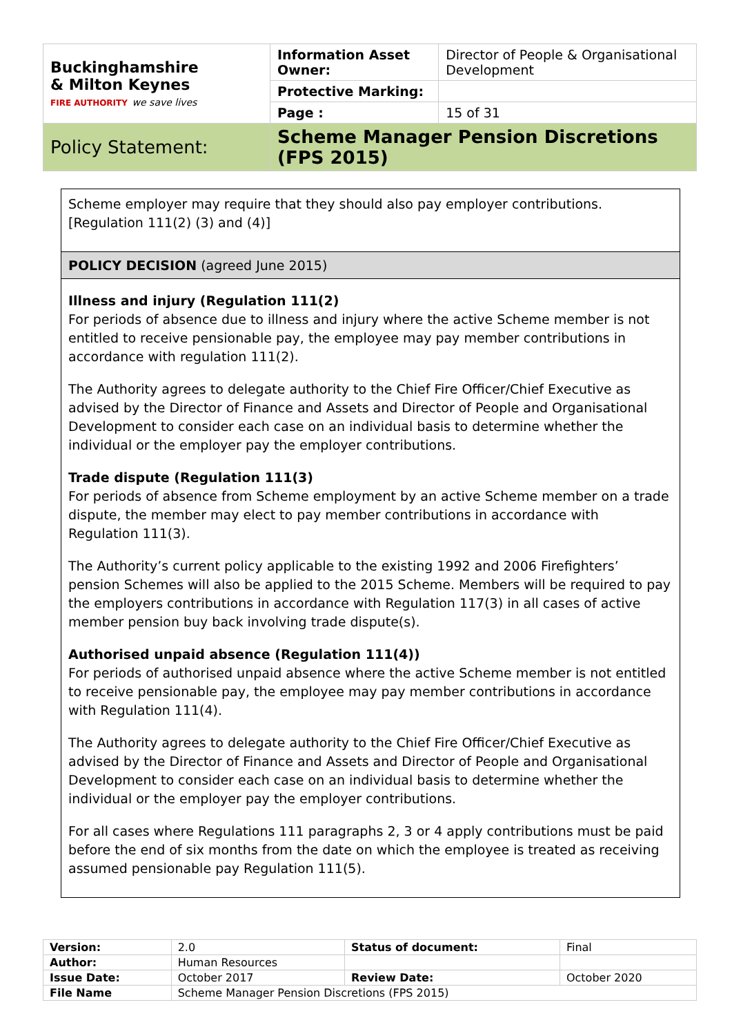| Buckinghamshire & Milton Keynes FIRE AUTHORITY we save lives | Information Asset Owner: | Director of People & Organisational Development |
| | Protective Marking: | |
| | Page : | 15 of 31 |
| Policy Statement: | Scheme Manager Pension Discretions (FPS 2015) | |
Scheme employer may require that they should also pay employer contributions. [Regulation 111(2) (3) and (4)]
POLICY DECISION (agreed June 2015)
Illness and injury (Regulation 111(2)
For periods of absence due to illness and injury where the active Scheme member is not entitled to receive pensionable pay, the employee may pay member contributions in accordance with regulation 111(2).
The Authority agrees to delegate authority to the Chief Fire Officer/Chief Executive as advised by the Director of Finance and Assets and Director of People and Organisational Development to consider each case on an individual basis to determine whether the individual or the employer pay the employer contributions.
Trade dispute (Regulation 111(3)
For periods of absence from Scheme employment by an active Scheme member on a trade dispute, the member may elect to pay member contributions in accordance with Regulation 111(3).
The Authority’s current policy applicable to the existing 1992 and 2006 Firefighters’ pension Schemes will also be applied to the 2015 Scheme. Members will be required to pay the employers contributions in accordance with Regulation 117(3) in all cases of active member pension buy back involving trade dispute(s).
Authorised unpaid absence (Regulation 111(4))
For periods of authorised unpaid absence where the active Scheme member is not entitled to receive pensionable pay, the employee may pay member contributions in accordance with Regulation 111(4).
The Authority agrees to delegate authority to the Chief Fire Officer/Chief Executive as advised by the Director of Finance and Assets and Director of People and Organisational Development to consider each case on an individual basis to determine whether the individual or the employer pay the employer contributions.
For all cases where Regulations 111 paragraphs 2, 3 or 4 apply contributions must be paid before the end of six months from the date on which the employee is treated as receiving assumed pensionable pay Regulation 111(5).
| Version: | 2.0 | Status of document: | Final |
| Author: | Human Resources | | |
| Issue Date: | October 2017 | Review Date: | October 2020 |
| File Name | Scheme Manager Pension Discretions (FPS 2015) | | |